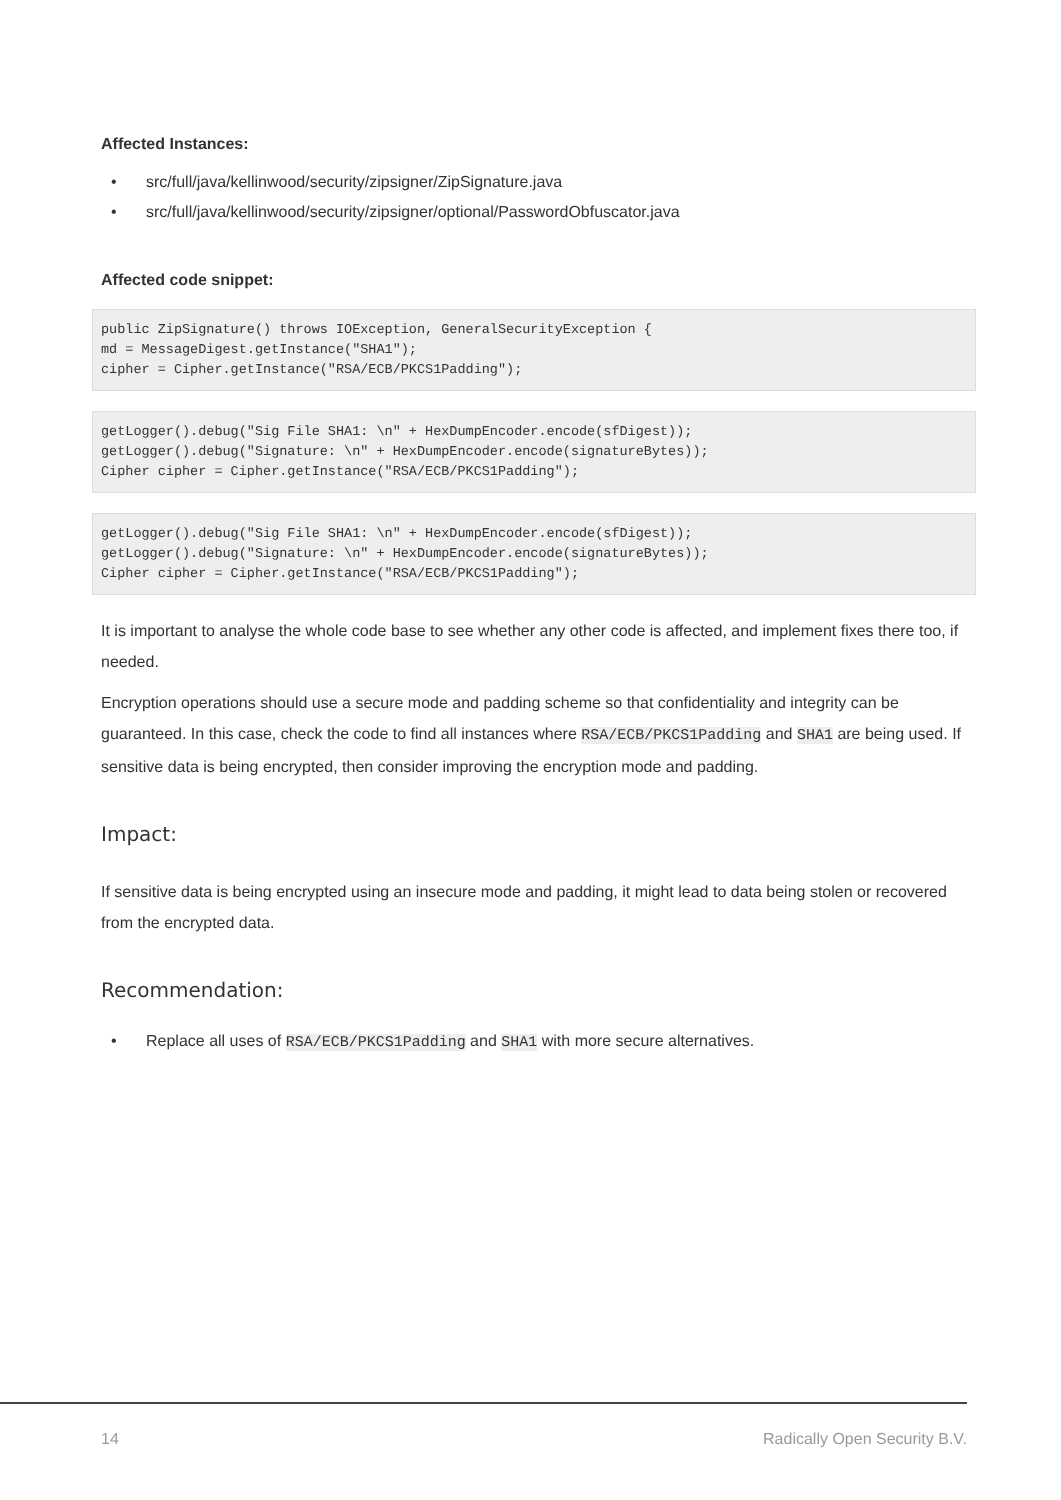Affected Instances:
• src/full/java/kellinwood/security/zipsigner/ZipSignature.java
• src/full/java/kellinwood/security/zipsigner/optional/PasswordObfuscator.java
Affected code snippet:
public ZipSignature() throws IOException, GeneralSecurityException {
md = MessageDigest.getInstance("SHA1");
cipher = Cipher.getInstance("RSA/ECB/PKCS1Padding");
getLogger().debug("Sig File SHA1: \n" + HexDumpEncoder.encode(sfDigest));
getLogger().debug("Signature: \n" + HexDumpEncoder.encode(signatureBytes));
Cipher cipher = Cipher.getInstance("RSA/ECB/PKCS1Padding");
getLogger().debug("Sig File SHA1: \n" + HexDumpEncoder.encode(sfDigest));
getLogger().debug("Signature: \n" + HexDumpEncoder.encode(signatureBytes));
Cipher cipher = Cipher.getInstance("RSA/ECB/PKCS1Padding");
It is important to analyse the whole code base to see whether any other code is affected, and implement fixes there too, if needed.
Encryption operations should use a secure mode and padding scheme so that confidentiality and integrity can be guaranteed. In this case, check the code to find all instances where RSA/ECB/PKCS1Padding and SHA1 are being used. If sensitive data is being encrypted, then consider improving the encryption mode and padding.
Impact:
If sensitive data is being encrypted using an insecure mode and padding, it might lead to data being stolen or recovered from the encrypted data.
Recommendation:
• Replace all uses of RSA/ECB/PKCS1Padding and SHA1 with more secure alternatives.
14 Radically Open Security B.V.